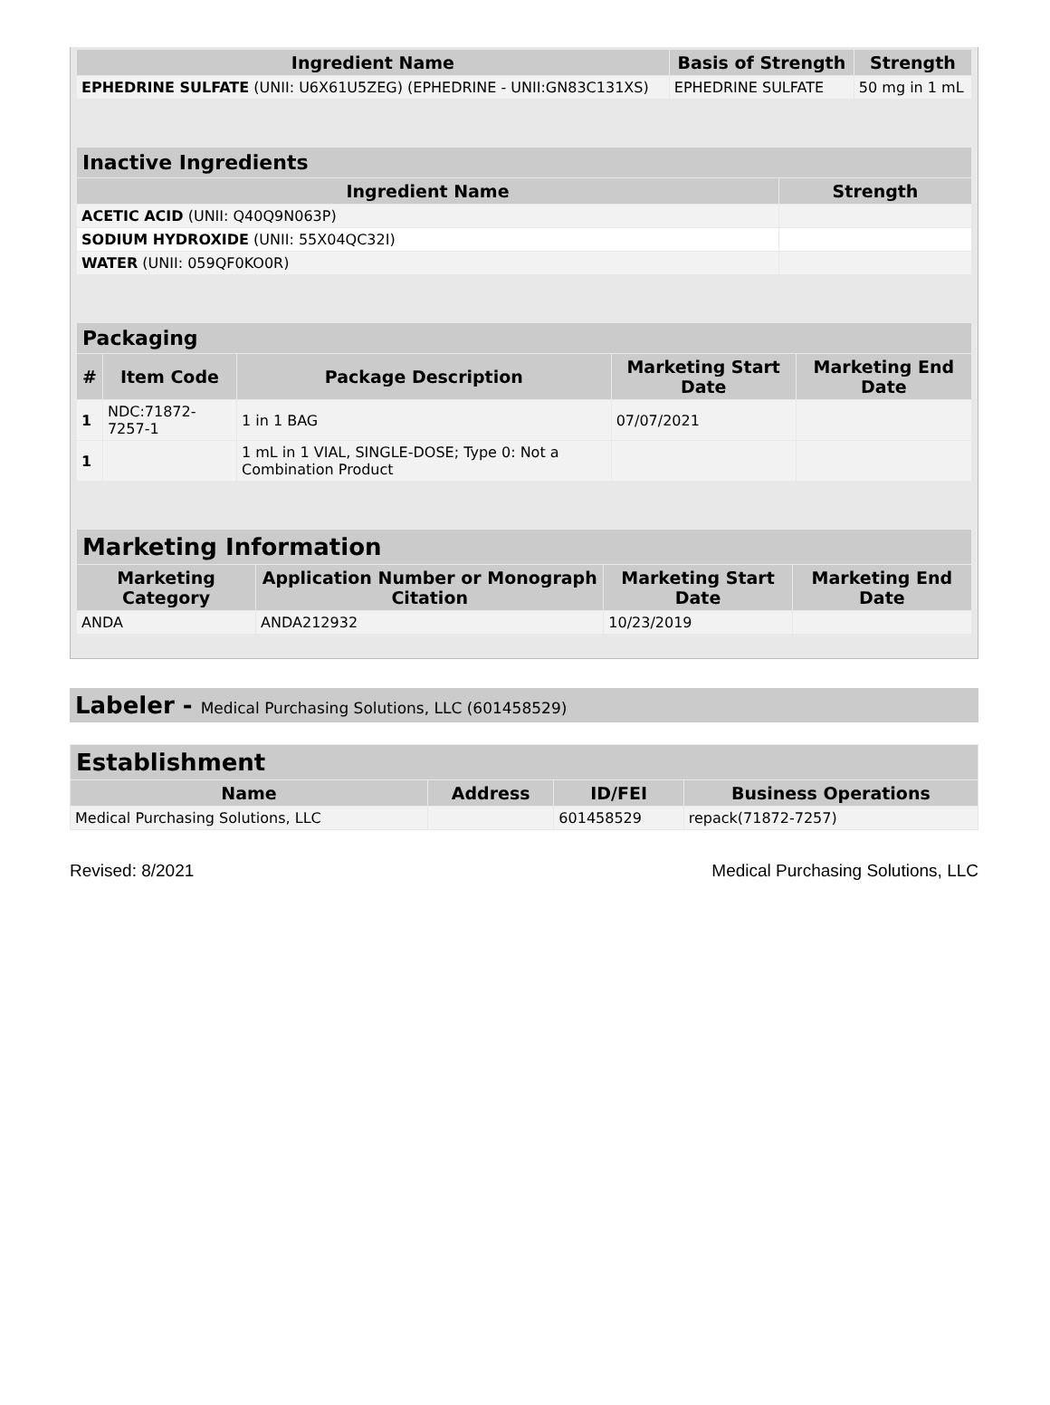| Ingredient Name | Basis of Strength | Strength |
| --- | --- | --- |
| EPHEDRINE SULFATE (UNII: U6X61U5ZEG) (EPHEDRINE - UNII:GN83C131XS) | EPHEDRINE SULFATE | 50 mg in 1 mL |
| Inactive Ingredients | |
| --- | --- |
| Ingredient Name | Strength |
| ACETIC ACID (UNII: Q40Q9N063P) | |
| SODIUM HYDROXIDE (UNII: 55X04QC32I) | |
| WATER (UNII: 059QF0KO0R) | |
| Packaging | | | | |
| --- | --- | --- | --- | --- |
| # | Item Code | Package Description | Marketing Start Date | Marketing End Date |
| 1 | NDC:71872-7257-1 | 1 in 1 BAG | 07/07/2021 | |
| 1 | | 1 mL in 1 VIAL, SINGLE-DOSE; Type 0: Not a Combination Product | | |
| Marketing Information | | | |
| --- | --- | --- | --- |
| Marketing Category | Application Number or Monograph Citation | Marketing Start Date | Marketing End Date |
| ANDA | ANDA212932 | 10/23/2019 | |
Labeler - Medical Purchasing Solutions, LLC (601458529)
| Establishment | | | |
| --- | --- | --- | --- |
| Name | Address | ID/FEI | Business Operations |
| Medical Purchasing Solutions, LLC | | 601458529 | repack(71872-7257) |
Revised: 8/2021 Medical Purchasing Solutions, LLC